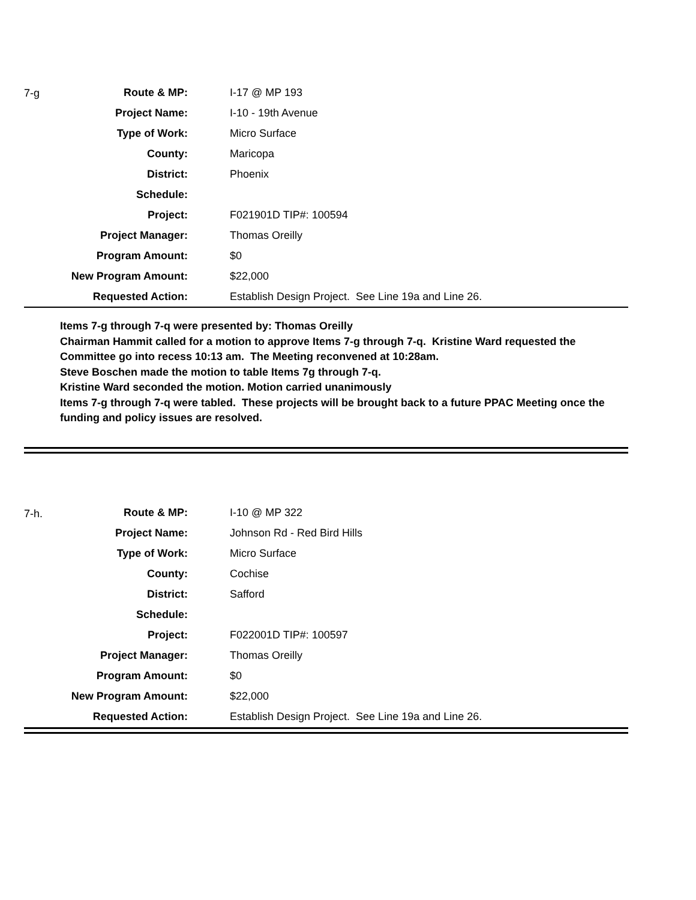| 7-g | Route & MP: | I-17 @ MP 193 |
| | Project Name: | I-10 - 19th Avenue |
| | Type of Work: | Micro Surface |
| | County: | Maricopa |
| | District: | Phoenix |
| | Schedule: | |
| | Project: | F021901D TIP#: 100594 |
| | Project Manager: | Thomas Oreilly |
| | Program Amount: | $0 |
| | New Program Amount: | $22,000 |
| | Requested Action: | Establish Design Project. See Line 19a and Line 26. |
Items 7-g through 7-q were presented by: Thomas Oreilly
Chairman Hammit called for a motion to approve Items 7-g through 7-q. Kristine Ward requested the Committee go into recess 10:13 am. The Meeting reconvened at 10:28am.
Steve Boschen made the motion to table Items 7g through 7-q.
Kristine Ward seconded the motion. Motion carried unanimously
Items 7-g through 7-q were tabled. These projects will be brought back to a future PPAC Meeting once the funding and policy issues are resolved.
| 7-h. | Route & MP: | I-10 @ MP 322 |
| | Project Name: | Johnson Rd - Red Bird Hills |
| | Type of Work: | Micro Surface |
| | County: | Cochise |
| | District: | Safford |
| | Schedule: | |
| | Project: | F022001D TIP#: 100597 |
| | Project Manager: | Thomas Oreilly |
| | Program Amount: | $0 |
| | New Program Amount: | $22,000 |
| | Requested Action: | Establish Design Project. See Line 19a and Line 26. |